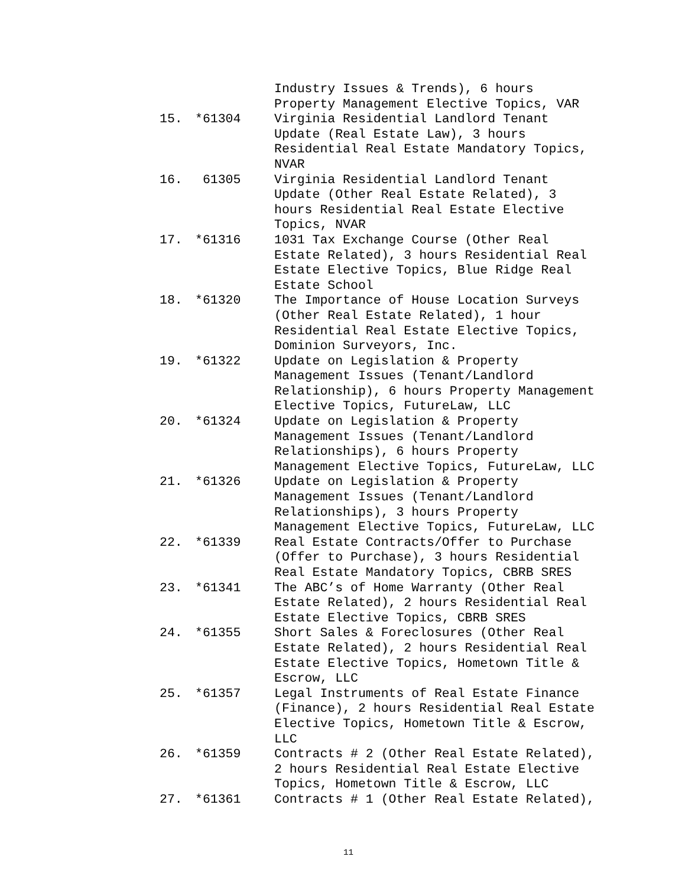Industry Issues & Trends), 6 hours
Property Management Elective Topics, VAR
15. *61304 Virginia Residential Landlord Tenant
Update (Real Estate Law), 3 hours
Residential Real Estate Mandatory Topics,
NVAR
16. 61305 Virginia Residential Landlord Tenant
Update (Other Real Estate Related), 3
hours Residential Real Estate Elective
Topics, NVAR
17. *61316 1031 Tax Exchange Course (Other Real
Estate Related), 3 hours Residential Real
Estate Elective Topics, Blue Ridge Real
Estate School
18. *61320 The Importance of House Location Surveys
(Other Real Estate Related), 1 hour
Residential Real Estate Elective Topics,
Dominion Surveyors, Inc.
19. *61322 Update on Legislation & Property
Management Issues (Tenant/Landlord
Relationship), 6 hours Property Management
Elective Topics, FutureLaw, LLC
20. *61324 Update on Legislation & Property
Management Issues (Tenant/Landlord
Relationships), 6 hours Property
Management Elective Topics, FutureLaw, LLC
21. *61326 Update on Legislation & Property
Management Issues (Tenant/Landlord
Relationships), 3 hours Property
Management Elective Topics, FutureLaw, LLC
22. *61339 Real Estate Contracts/Offer to Purchase
(Offer to Purchase), 3 hours Residential
Real Estate Mandatory Topics, CBRB SRES
23. *61341 The ABC’s of Home Warranty (Other Real
Estate Related), 2 hours Residential Real
Estate Elective Topics, CBRB SRES
24. *61355 Short Sales & Foreclosures (Other Real
Estate Related), 2 hours Residential Real
Estate Elective Topics, Hometown Title &
Escrow, LLC
25. *61357 Legal Instruments of Real Estate Finance
(Finance), 2 hours Residential Real Estate
Elective Topics, Hometown Title & Escrow,
LLC
26. *61359 Contracts # 2 (Other Real Estate Related),
2 hours Residential Real Estate Elective
Topics, Hometown Title & Escrow, LLC
27. *61361 Contracts # 1 (Other Real Estate Related),
11